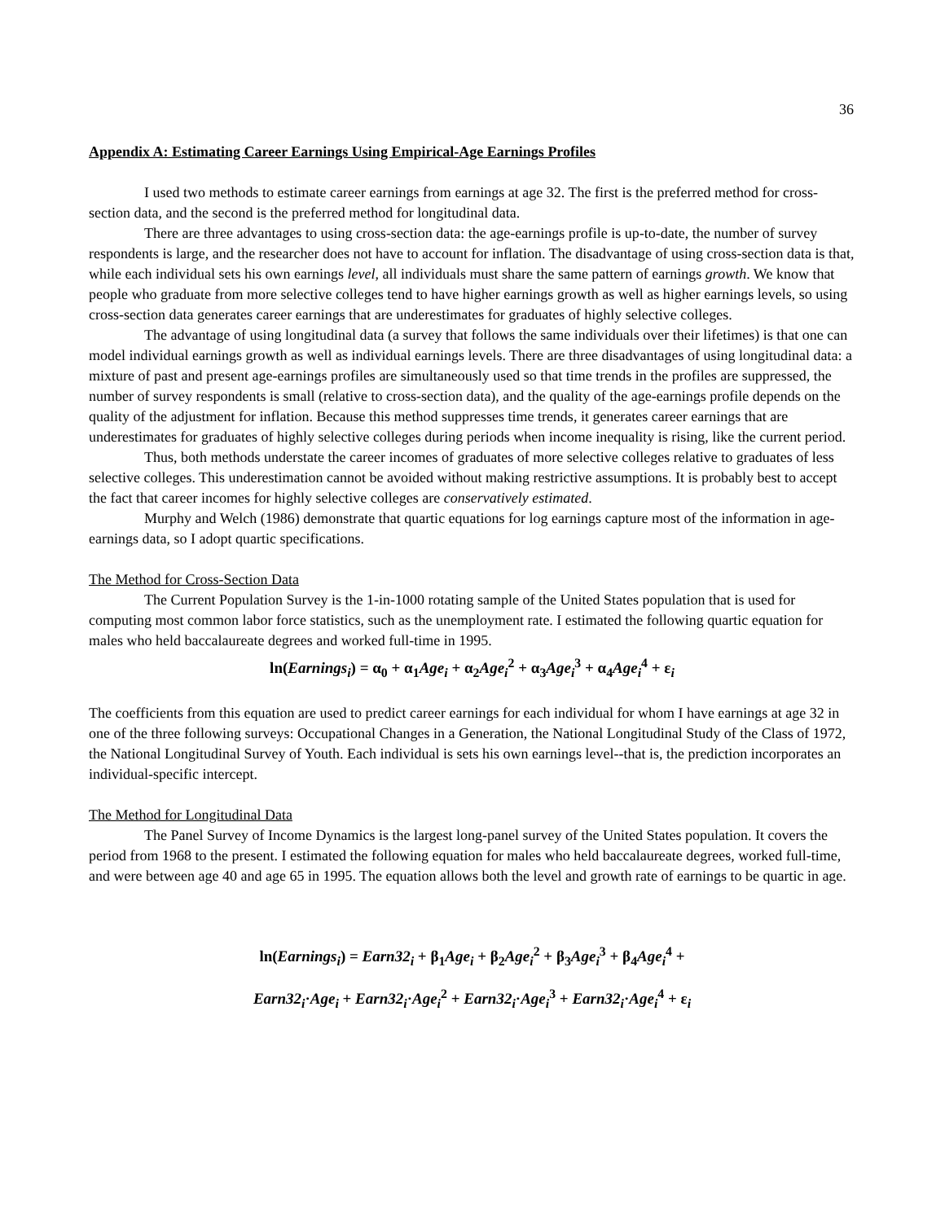36
Appendix A: Estimating Career Earnings Using Empirical-Age Earnings Profiles
I used two methods to estimate career earnings from earnings at age 32. The first is the preferred method for cross-section data, and the second is the preferred method for longitudinal data.
There are three advantages to using cross-section data: the age-earnings profile is up-to-date, the number of survey respondents is large, and the researcher does not have to account for inflation. The disadvantage of using cross-section data is that, while each individual sets his own earnings level, all individuals must share the same pattern of earnings growth. We know that people who graduate from more selective colleges tend to have higher earnings growth as well as higher earnings levels, so using cross-section data generates career earnings that are underestimates for graduates of highly selective colleges.
The advantage of using longitudinal data (a survey that follows the same individuals over their lifetimes) is that one can model individual earnings growth as well as individual earnings levels. There are three disadvantages of using longitudinal data: a mixture of past and present age-earnings profiles are simultaneously used so that time trends in the profiles are suppressed, the number of survey respondents is small (relative to cross-section data), and the quality of the age-earnings profile depends on the quality of the adjustment for inflation. Because this method suppresses time trends, it generates career earnings that are underestimates for graduates of highly selective colleges during periods when income inequality is rising, like the current period.
Thus, both methods understate the career incomes of graduates of more selective colleges relative to graduates of less selective colleges. This underestimation cannot be avoided without making restrictive assumptions. It is probably best to accept the fact that career incomes for highly selective colleges are conservatively estimated.
Murphy and Welch (1986) demonstrate that quartic equations for log earnings capture most of the information in age-earnings data, so I adopt quartic specifications.
The Method for Cross-Section Data
The Current Population Survey is the 1-in-1000 rotating sample of the United States population that is used for computing most common labor force statistics, such as the unemployment rate. I estimated the following quartic equation for males who held baccalaureate degrees and worked full-time in 1995.
ln(Earnings<sub>i</sub>) = α<sub>0</sub> + α<sub>1</sub>Age<sub>i</sub> + α<sub>2</sub>Age<sub>i</sub><sup>2</sup> + α<sub>3</sub>Age<sub>i</sub><sup>3</sup> + α<sub>4</sub>Age<sub>i</sub><sup>4</sup> + ε<sub>i</sub>
The coefficients from this equation are used to predict career earnings for each individual for whom I have earnings at age 32 in one of the three following surveys: Occupational Changes in a Generation, the National Longitudinal Study of the Class of 1972, the National Longitudinal Survey of Youth. Each individual is sets his own earnings level--that is, the prediction incorporates an individual-specific intercept.
The Method for Longitudinal Data
The Panel Survey of Income Dynamics is the largest long-panel survey of the United States population. It covers the period from 1968 to the present. I estimated the following equation for males who held baccalaureate degrees, worked full-time, and were between age 40 and age 65 in 1995. The equation allows both the level and growth rate of earnings to be quartic in age.
ln(Earnings<sub>i</sub>) = Earn32<sub>i</sub> + β<sub>1</sub>Age<sub>i</sub> + β<sub>2</sub>Age<sub>i</sub><sup>2</sup> + β<sub>3</sub>Age<sub>i</sub><sup>3</sup> + β<sub>4</sub>Age<sub>i</sub><sup>4</sup> +
Earn32<sub>i</sub>·Age<sub>i</sub> + Earn32<sub>i</sub>·Age<sub>i</sub><sup>2</sup> + Earn32<sub>i</sub>·Age<sub>i</sub><sup>3</sup> + Earn32<sub>i</sub>·Age<sub>i</sub><sup>4</sup> + ε<sub>i</sub>